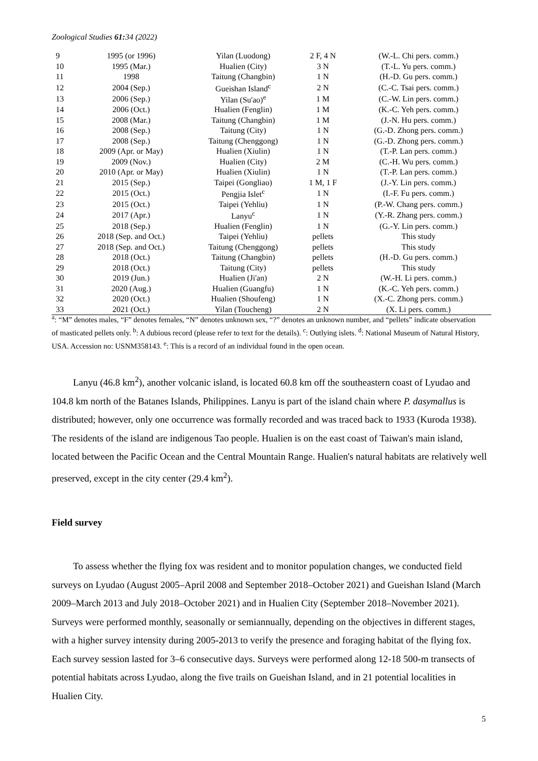Zoological Studies 61: 34 (2022)
| 9 | 1995 (or 1996) | Yilan (Luodong) | 2 F, 4 N | (W.-L. Chi pers. comm.) |
| 10 | 1995 (Mar.) | Hualien (City) | 3 N | (T.-L. Yu pers. comm.) |
| 11 | 1998 | Taitung (Changbin) | 1 N | (H.-D. Gu pers. comm.) |
| 12 | 2004 (Sep.) | Gueishan Island<sup>c</sup> | 2 N | (C.-C. Tsai pers. comm.) |
| 13 | 2006 (Sep.) | Yilan (Su'ao)<sup>e</sup> | 1 M | (C.-W. Lin pers. comm.) |
| 14 | 2006 (Oct.) | Hualien (Fenglin) | 1 M | (K.-C. Yeh pers. comm.) |
| 15 | 2008 (Mar.) | Taitung (Changbin) | 1 M | (J.-N. Hu pers. comm.) |
| 16 | 2008 (Sep.) | Taitung (City) | 1 N | (G.-D. Zhong pers. comm.) |
| 17 | 2008 (Sep.) | Taitung (Chenggong) | 1 N | (G.-D. Zhong pers. comm.) |
| 18 | 2009 (Apr. or May) | Hualien (Xiulin) | 1 N | (T.-P. Lan pers. comm.) |
| 19 | 2009 (Nov.) | Hualien (City) | 2 M | (C.-H. Wu pers. comm.) |
| 20 | 2010 (Apr. or May) | Hualien (Xiulin) | 1 N | (T.-P. Lan pers. comm.) |
| 21 | 2015 (Sep.) | Taipei (Gongliao) | 1 M, 1 F | (J.-Y. Lin pers. comm.) |
| 22 | 2015 (Oct.) | Pengjia Islet<sup>c</sup> | 1 N | (I.-F. Fu pers. comm.) |
| 23 | 2015 (Oct.) | Taipei (Yehliu) | 1 N | (P.-W. Chang pers. comm.) |
| 24 | 2017 (Apr.) | Lanyu<sup>c</sup> | 1 N | (Y.-R. Zhang pers. comm.) |
| 25 | 2018 (Sep.) | Hualien (Fenglin) | 1 N | (G.-Y. Lin pers. comm.) |
| 26 | 2018 (Sep. and Oct.) | Taipei (Yehliu) | pellets | This study |
| 27 | 2018 (Sep. and Oct.) | Taitung (Chenggong) | pellets | This study |
| 28 | 2018 (Oct.) | Taitung (Changbin) | pellets | (H.-D. Gu pers. comm.) |
| 29 | 2018 (Oct.) | Taitung (City) | pellets | This study |
| 30 | 2019 (Jun.) | Hualien (Ji'an) | 2 N | (W.-H. Li pers. comm.) |
| 31 | 2020 (Aug.) | Hualien (Guangfu) | 1 N | (K.-C. Yeh pers. comm.) |
| 32 | 2020 (Oct.) | Hualien (Shoufeng) | 1 N | (X.-C. Zhong pers. comm.) |
| 33 | 2021 (Oct.) | Yilan (Toucheng) | 2 N | (X. Li pers. comm.) |
<sup>a</sup>: “M” denotes males, “F” denotes females, “N” denotes unknown sex, “?” denotes an unknown number, and “pellets” indicate observation of masticated pellets only. <sup>b</sup>: A dubious record (please refer to text for the details). <sup>c</sup>: Outlying islets. <sup>d</sup>: National Museum of Natural History, USA. Accession no: USNM358143. <sup>e</sup>: This is a record of an individual found in the open ocean.
Lanyu (46.8 km<sup>2</sup>), another volcanic island, is located 60.8 km off the southeastern coast of Lyudao and 104.8 km north of the Batanes Islands, Philippines. Lanyu is part of the island chain where P. dasymallus is distributed; however, only one occurrence was formally recorded and was traced back to 1933 (Kuroda 1938). The residents of the island are indigenous Tao people. Hualien is on the east coast of Taiwan's main island, located between the Pacific Ocean and the Central Mountain Range. Hualien's natural habitats are relatively well preserved, except in the city center (29.4 km<sup>2</sup>).
Field survey
To assess whether the flying fox was resident and to monitor population changes, we conducted field surveys on Lyudao (August 2005–April 2008 and September 2018–October 2021) and Gueishan Island (March 2009–March 2013 and July 2018–October 2021) and in Hualien City (September 2018–November 2021). Surveys were performed monthly, seasonally or semiannually, depending on the objectives in different stages, with a higher survey intensity during 2005-2013 to verify the presence and foraging habitat of the flying fox. Each survey session lasted for 3–6 consecutive days. Surveys were performed along 12-18 500-m transects of potential habitats across Lyudao, along the five trails on Gueishan Island, and in 21 potential localities in Hualien City.
5